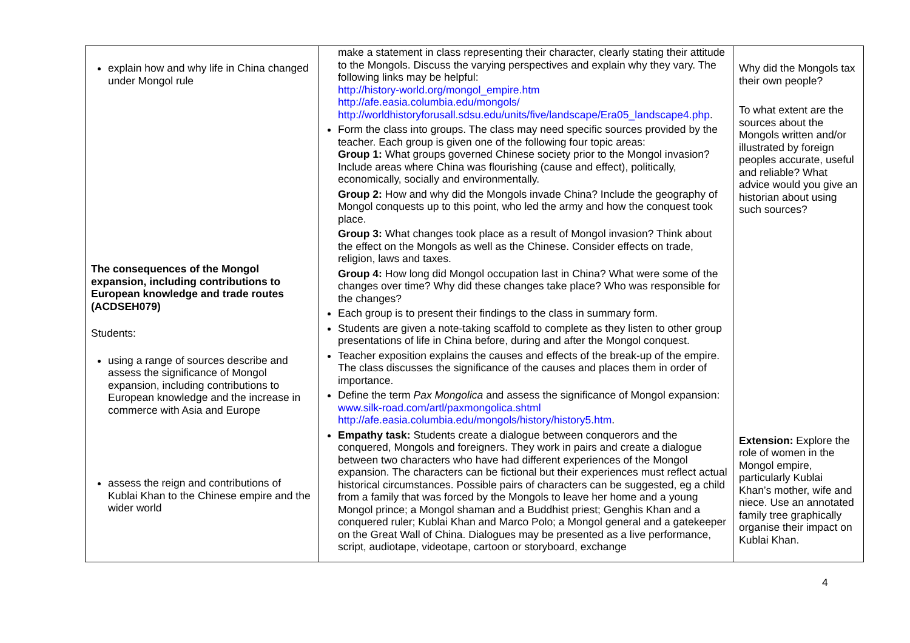| explain how and why life in China changed under Mongol rule The consequences of the Mongol expansion, including contributions to European knowledge and trade routes (ACDSEH079) Students: using a range of sources describe and assess the significance of Mongol expansion, including contributions to European knowledge and the increase in commerce with Asia and Europe assess the reign and contributions of Kublai Khan to the Chinese empire and the wider world | make a statement in class representing their character, clearly stating their attitude to the Mongols. Discuss the varying perspectives and explain why they vary. The following links may be helpful: http://history-world.org/mongol_empire.htm http://afe.easia.columbia.edu/mongols/ http://worldhistoryforusall.sdsu.edu/units/five/landscape/Era05_landscape4.php . Form the class into groups. The class may need specific sources provided by the teacher. Each group is given one of the following four topic areas: Group 1: What groups governed Chinese society prior to the Mongol invasion? Include areas where China was flourishing (cause and effect), politically, economically, socially and environmentally. Group 2: How and why did the Mongols invade China? Include the geography of Mongol conquests up to this point, who led the army and how the conquest took place. Group 3: What changes took place as a result of Mongol invasion? Think about the effect on the Mongols as well as the Chinese. Consider effects on trade, religion, laws and taxes. Group 4: How long did Mongol occupation last in China? What were some of the changes over time? Why did these changes take place? Who was responsible for the changes? Each group is to present their findings to the class in summary form. Students are given a note-taking scaffold to complete as they listen to other group presentations of life in China before, during and after the Mongol conquest. Teacher exposition explains the causes and effects of the break-up of the empire. The class discusses the significance of the causes and places them in order of importance. Define the term Pax Mongolica and assess the significance of Mongol expansion: www.silk-road.com/artl/paxmongolica.shtml http://afe.easia.columbia.edu/mongols/history/history5.htm . Empathy task: Students create a dialogue between conquerors and the conquered, Mongols and foreigners. They work in pairs and create a dialogue between two characters who have had different experiences of the Mongol expansion. The characters can be fictional but their experiences must reflect actual historical circumstances. Possible pairs of characters can be suggested, eg a child from a family that was forced by the Mongols to leave her home and a young Mongol prince; a Mongol shaman and a Buddhist priest; Genghis Khan and a conquered ruler; Kublai Khan and Marco Polo; a Mongol general and a gatekeeper on the Great Wall of China. Dialogues may be presented as a live performance, script, audiotape, videotape, cartoon or storyboard, exchange | Why did the Mongols tax their own people? To what extent are the sources about the Mongols written and/or illustrated by foreign peoples accurate, useful and reliable? What advice would you give an historian about using such sources? Extension: Explore the role of women in the Mongol empire, particularly Kublai Khan’s mother, wife and niece. Use an annotated family tree graphically organise their impact on Kublai Khan. |
4